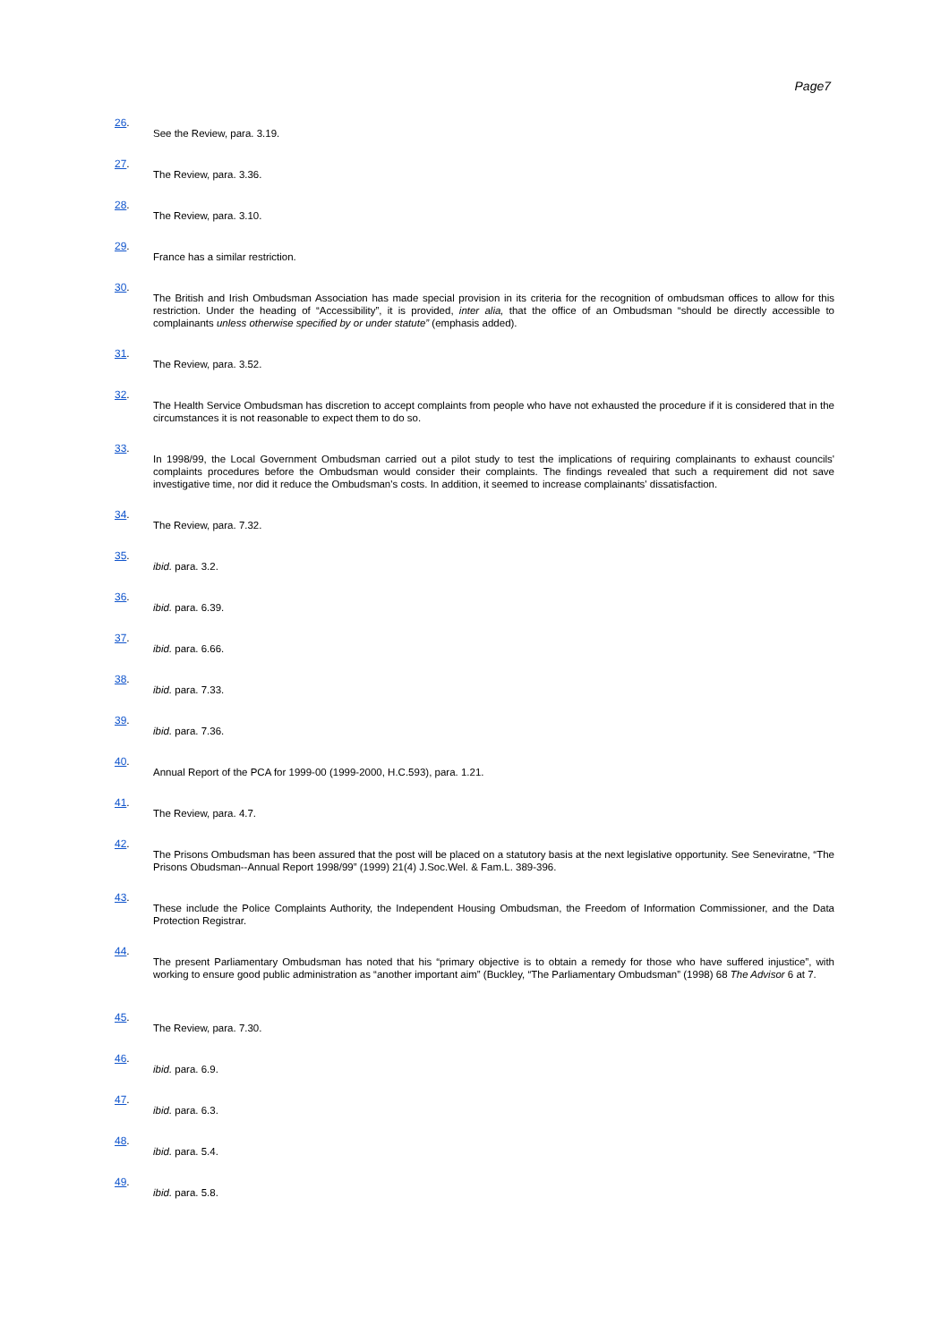Page7
26.
See the Review, para. 3.19.
27.
The Review, para. 3.36.
28.
The Review, para. 3.10.
29.
France has a similar restriction.
30.
The British and Irish Ombudsman Association has made special provision in its criteria for the recognition of ombudsman offices to allow for this restriction. Under the heading of “Accessibility”, it is provided, inter alia, that the office of an Ombudsman “should be directly accessible to complainants unless otherwise specified by or under statute” (emphasis added).
31.
The Review, para. 3.52.
32.
The Health Service Ombudsman has discretion to accept complaints from people who have not exhausted the procedure if it is considered that in the circumstances it is not reasonable to expect them to do so.
33.
In 1998/99, the Local Government Ombudsman carried out a pilot study to test the implications of requiring complainants to exhaust councils' complaints procedures before the Ombudsman would consider their complaints. The findings revealed that such a requirement did not save investigative time, nor did it reduce the Ombudsman's costs. In addition, it seemed to increase complainants' dissatisfaction.
34.
The Review, para. 7.32.
35.
ibid. para. 3.2.
36.
ibid. para. 6.39.
37.
ibid. para. 6.66.
38.
ibid. para. 7.33.
39.
ibid. para. 7.36.
40.
Annual Report of the PCA for 1999-00 (1999-2000, H.C.593), para. 1.21.
41.
The Review, para. 4.7.
42.
The Prisons Ombudsman has been assured that the post will be placed on a statutory basis at the next legislative opportunity. See Seneviratne, “The Prisons Obudsman--Annual Report 1998/99” (1999) 21(4) J.Soc.Wel. & Fam.L. 389-396.
43.
These include the Police Complaints Authority, the Independent Housing Ombudsman, the Freedom of Information Commissioner, and the Data Protection Registrar.
44.
The present Parliamentary Ombudsman has noted that his “primary objective is to obtain a remedy for those who have suffered injustice”, with working to ensure good public administration as “another important aim” (Buckley, “The Parliamentary Ombudsman” (1998) 68 The Advisor 6 at 7.
45.
The Review, para. 7.30.
46.
ibid. para. 6.9.
47.
ibid. para. 6.3.
48.
ibid. para. 5.4.
49.
ibid. para. 5.8.